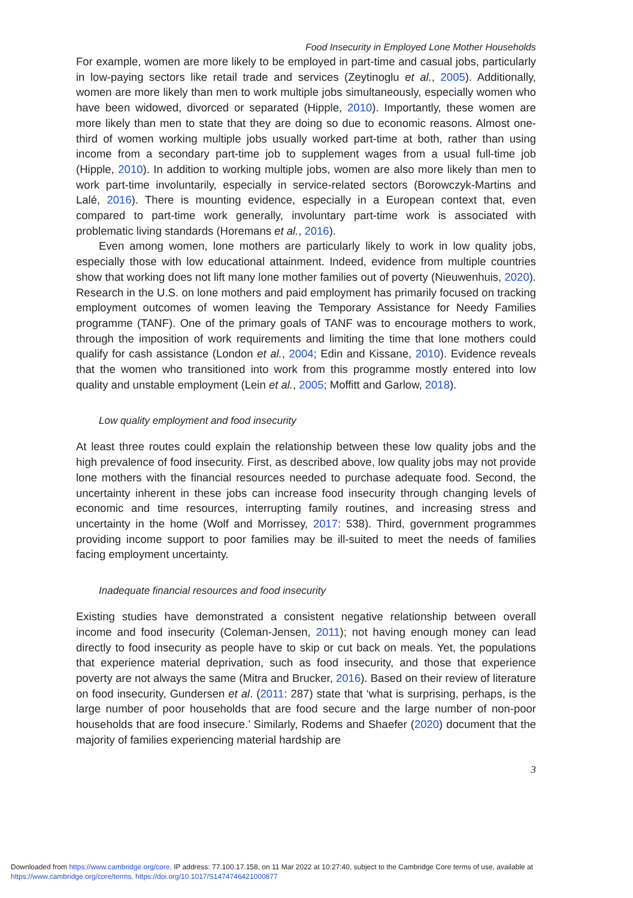Food Insecurity in Employed Lone Mother Households
For example, women are more likely to be employed in part-time and casual jobs, particularly in low-paying sectors like retail trade and services (Zeytinoglu et al., 2005). Additionally, women are more likely than men to work multiple jobs simultaneously, especially women who have been widowed, divorced or separated (Hipple, 2010). Importantly, these women are more likely than men to state that they are doing so due to economic reasons. Almost one-third of women working multiple jobs usually worked part-time at both, rather than using income from a secondary part-time job to supplement wages from a usual full-time job (Hipple, 2010). In addition to working multiple jobs, women are also more likely than men to work part-time involuntarily, especially in service-related sectors (Borowczyk-Martins and Lalé, 2016). There is mounting evidence, especially in a European context that, even compared to part-time work generally, involuntary part-time work is associated with problematic living standards (Horemans et al., 2016).
Even among women, lone mothers are particularly likely to work in low quality jobs, especially those with low educational attainment. Indeed, evidence from multiple countries show that working does not lift many lone mother families out of poverty (Nieuwenhuis, 2020). Research in the U.S. on lone mothers and paid employment has primarily focused on tracking employment outcomes of women leaving the Temporary Assistance for Needy Families programme (TANF). One of the primary goals of TANF was to encourage mothers to work, through the imposition of work requirements and limiting the time that lone mothers could qualify for cash assistance (London et al., 2004; Edin and Kissane, 2010). Evidence reveals that the women who transitioned into work from this programme mostly entered into low quality and unstable employment (Lein et al., 2005; Moffitt and Garlow, 2018).
Low quality employment and food insecurity
At least three routes could explain the relationship between these low quality jobs and the high prevalence of food insecurity. First, as described above, low quality jobs may not provide lone mothers with the financial resources needed to purchase adequate food. Second, the uncertainty inherent in these jobs can increase food insecurity through changing levels of economic and time resources, interrupting family routines, and increasing stress and uncertainty in the home (Wolf and Morrissey, 2017: 538). Third, government programmes providing income support to poor families may be ill-suited to meet the needs of families facing employment uncertainty.
Inadequate financial resources and food insecurity
Existing studies have demonstrated a consistent negative relationship between overall income and food insecurity (Coleman-Jensen, 2011); not having enough money can lead directly to food insecurity as people have to skip or cut back on meals. Yet, the populations that experience material deprivation, such as food insecurity, and those that experience poverty are not always the same (Mitra and Brucker, 2016). Based on their review of literature on food insecurity, Gundersen et al. (2011: 287) state that ‘what is surprising, perhaps, is the large number of poor households that are food secure and the large number of non-poor households that are food insecure.’ Similarly, Rodems and Shaefer (2020) document that the majority of families experiencing material hardship are
3
Downloaded from https://www.cambridge.org/core. IP address: 77.100.17.158, on 11 Mar 2022 at 10:27:40, subject to the Cambridge Core terms of use, available at https://www.cambridge.org/core/terms. https://doi.org/10.1017/S1474746421000877